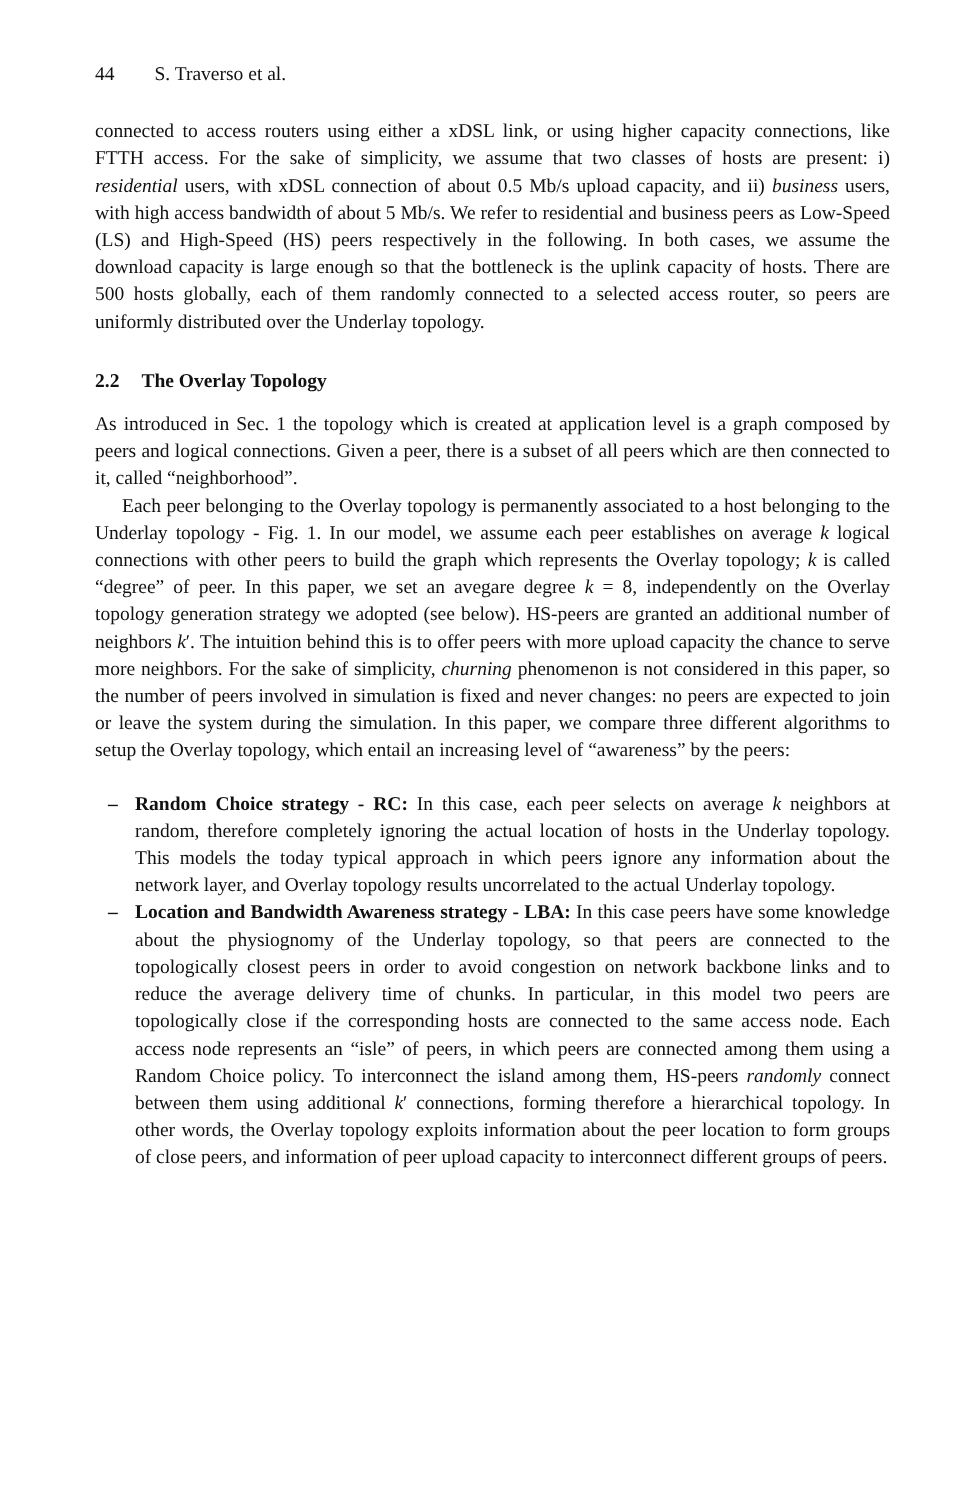44 S. Traverso et al.
connected to access routers using either a xDSL link, or using higher capacity connections, like FTTH access. For the sake of simplicity, we assume that two classes of hosts are present: i) residential users, with xDSL connection of about 0.5 Mb/s upload capacity, and ii) business users, with high access bandwidth of about 5 Mb/s. We refer to residential and business peers as Low-Speed (LS) and High-Speed (HS) peers respectively in the following. In both cases, we assume the download capacity is large enough so that the bottleneck is the uplink capacity of hosts. There are 500 hosts globally, each of them randomly connected to a selected access router, so peers are uniformly distributed over the Underlay topology.
2.2 The Overlay Topology
As introduced in Sec. 1 the topology which is created at application level is a graph composed by peers and logical connections. Given a peer, there is a subset of all peers which are then connected to it, called “neighborhood”.
Each peer belonging to the Overlay topology is permanently associated to a host belonging to the Underlay topology - Fig. 1. In our model, we assume each peer establishes on average k logical connections with other peers to build the graph which represents the Overlay topology; k is called “degree” of peer. In this paper, we set an avegare degree k = 8, independently on the Overlay topology generation strategy we adopted (see below). HS-peers are granted an additional number of neighbors k′. The intuition behind this is to offer peers with more upload capacity the chance to serve more neighbors. For the sake of simplicity, churning phenomenon is not considered in this paper, so the number of peers involved in simulation is fixed and never changes: no peers are expected to join or leave the system during the simulation. In this paper, we compare three different algorithms to setup the Overlay topology, which entail an increasing level of “awareness” by the peers:
– Random Choice strategy - RC: In this case, each peer selects on average k neighbors at random, therefore completely ignoring the actual location of hosts in the Underlay topology. This models the today typical approach in which peers ignore any information about the network layer, and Overlay topology results uncorrelated to the actual Underlay topology.
– Location and Bandwidth Awareness strategy - LBA: In this case peers have some knowledge about the physiognomy of the Underlay topology, so that peers are connected to the topologically closest peers in order to avoid congestion on network backbone links and to reduce the average delivery time of chunks. In particular, in this model two peers are topologically close if the corresponding hosts are connected to the same access node. Each access node represents an “isle” of peers, in which peers are connected among them using a Random Choice policy. To interconnect the island among them, HS-peers randomly connect between them using additional k′ connections, forming therefore a hierarchical topology. In other words, the Overlay topology exploits information about the peer location to form groups of close peers, and information of peer upload capacity to interconnect different groups of peers.